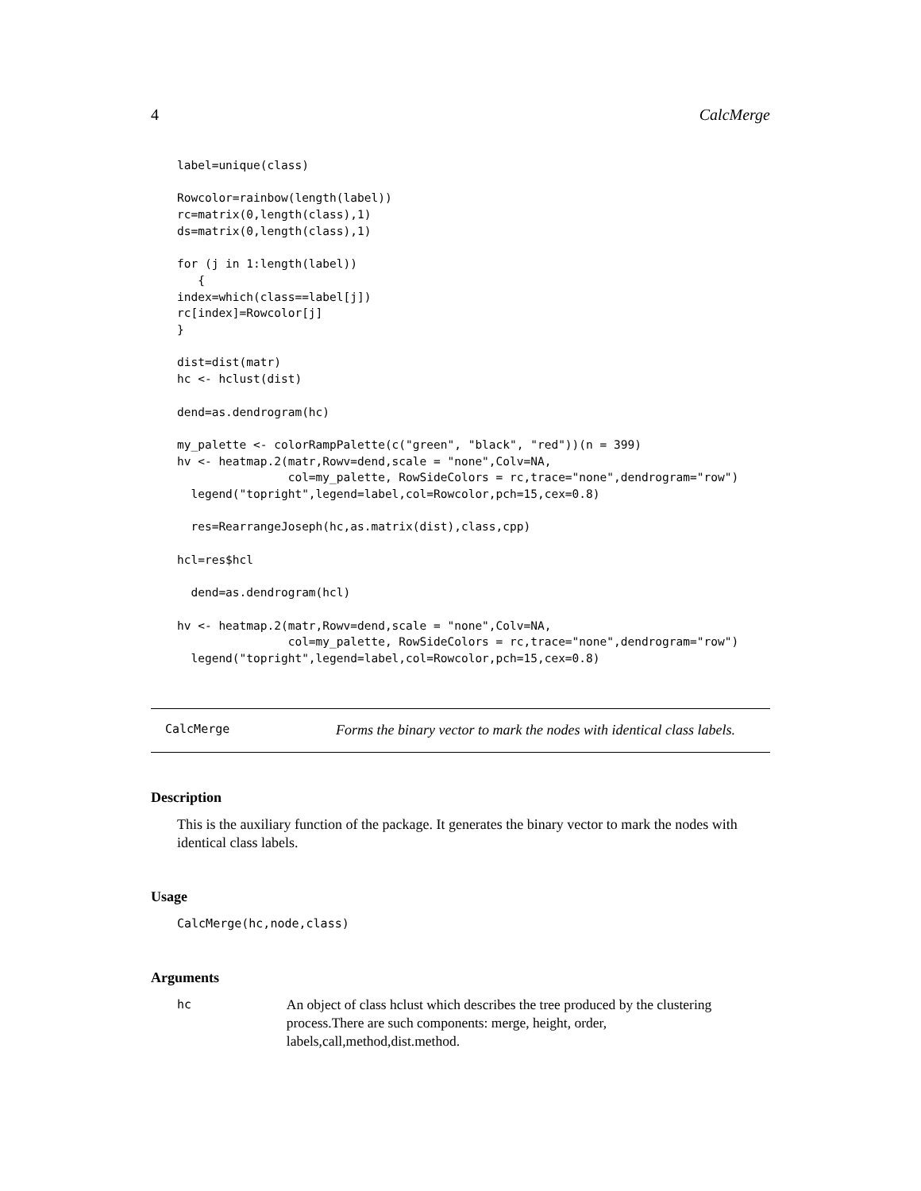4 CalcMerge
label=unique(class)

Rowcolor=rainbow(length(label))
rc=matrix(0,length(class),1)
ds=matrix(0,length(class),1)

for (j in 1:length(label))
   {
index=which(class==label[j])
rc[index]=Rowcolor[j]
}

dist=dist(matr)
hc <- hclust(dist)

dend=as.dendrogram(hc)

my_palette <- colorRampPalette(c("green", "black", "red"))(n = 399)
hv <- heatmap.2(matr,Rowv=dend,scale = "none",Colv=NA,
                col=my_palette, RowSideColors = rc,trace="none",dendrogram="row")
  legend("topright",legend=label,col=Rowcolor,pch=15,cex=0.8)

  res=RearrangeJoseph(hc,as.matrix(dist),class,cpp)

hcl=res$hcl

  dend=as.dendrogram(hcl)

hv <- heatmap.2(matr,Rowv=dend,scale = "none",Colv=NA,
                col=my_palette, RowSideColors = rc,trace="none",dendrogram="row")
  legend("topright",legend=label,col=Rowcolor,pch=15,cex=0.8)
CalcMerge Forms the binary vector to mark the nodes with identical class labels.
Description
This is the auxiliary function of the package. It generates the binary vector to mark the nodes with identical class labels.
Usage
CalcMerge(hc,node,class)
Arguments
hc An object of class hclust which describes the tree produced by the clustering process.There are such components: merge, height, order, labels,call,method,dist.method.